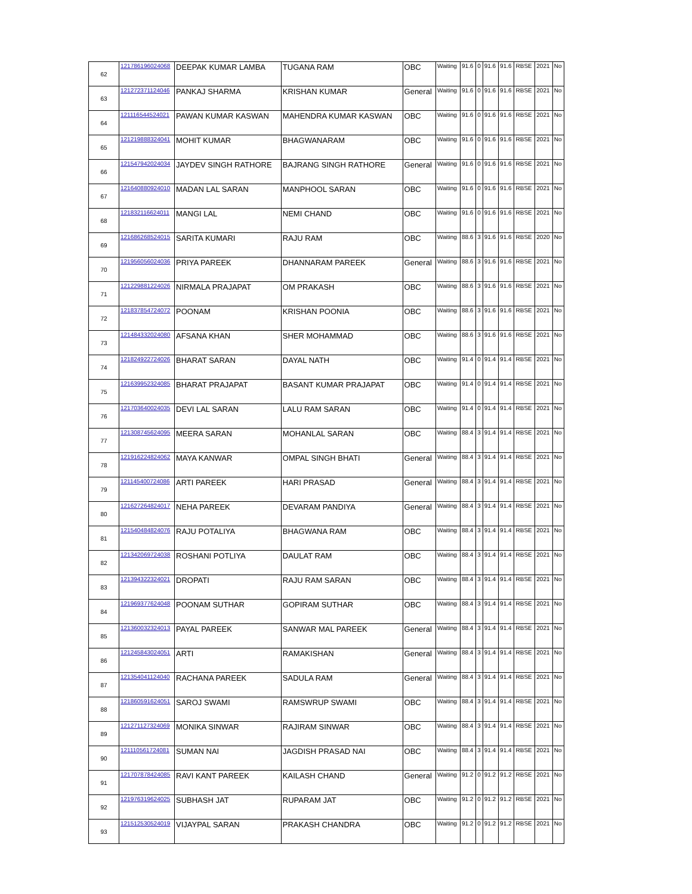| 62 | 121786196024068 | DEEPAK KUMAR LAMBA | TUGANA RAM | OBC | Waiting | 91.6 | 0 | 91.6 | 91.6 | RBSE | 2021 | No |
| 63 | 121272371124046 | PANKAJ SHARMA | KRISHAN KUMAR | General | Waiting | 91.6 | 0 | 91.6 | 91.6 | RBSE | 2021 | No |
| 64 | 121116544524021 | PAWAN KUMAR KASWAN | MAHENDRA KUMAR KASWAN | OBC | Waiting | 91.6 | 0 | 91.6 | 91.6 | RBSE | 2021 | No |
| 65 | 121219888324041 | MOHIT KUMAR | BHAGWANARAM | OBC | Waiting | 91.6 | 0 | 91.6 | 91.6 | RBSE | 2021 | No |
| 66 | 121547942024034 | JAYDEV SINGH RATHORE | BAJRANG SINGH RATHORE | General | Waiting | 91.6 | 0 | 91.6 | 91.6 | RBSE | 2021 | No |
| 67 | 121640880924010 | MADAN LAL SARAN | MANPHOOL SARAN | OBC | Waiting | 91.6 | 0 | 91.6 | 91.6 | RBSE | 2021 | No |
| 68 | 121832116624011 | MANGI LAL | NEMI CHAND | OBC | Waiting | 91.6 | 0 | 91.6 | 91.6 | RBSE | 2021 | No |
| 69 | 121686268524015 | SARITA KUMARI | RAJU RAM | OBC | Waiting | 88.6 | 3 | 91.6 | 91.6 | RBSE | 2020 | No |
| 70 | 121956056024036 | PRIYA PAREEK | DHANNARAM PAREEK | General | Waiting | 88.6 | 3 | 91.6 | 91.6 | RBSE | 2021 | No |
| 71 | 121229881224026 | NIRMALA PRAJAPAT | OM PRAKASH | OBC | Waiting | 88.6 | 3 | 91.6 | 91.6 | RBSE | 2021 | No |
| 72 | 121837854724072 | POONAM | KRISHAN POONIA | OBC | Waiting | 88.6 | 3 | 91.6 | 91.6 | RBSE | 2021 | No |
| 73 | 121484332024080 | AFSANA KHAN | SHER MOHAMMAD | OBC | Waiting | 88.6 | 3 | 91.6 | 91.6 | RBSE | 2021 | No |
| 74 | 121824922724026 | BHARAT SARAN | DAYAL NATH | OBC | Waiting | 91.4 | 0 | 91.4 | 91.4 | RBSE | 2021 | No |
| 75 | 121639952324085 | BHARAT PRAJAPAT | BASANT KUMAR PRAJAPAT | OBC | Waiting | 91.4 | 0 | 91.4 | 91.4 | RBSE | 2021 | No |
| 76 | 121703640024035 | DEVI LAL SARAN | LALU RAM SARAN | OBC | Waiting | 91.4 | 0 | 91.4 | 91.4 | RBSE | 2021 | No |
| 77 | 121308745624095 | MEERA SARAN | MOHANLAL SARAN | OBC | Waiting | 88.4 | 3 | 91.4 | 91.4 | RBSE | 2021 | No |
| 78 | 121916224824062 | MAYA KANWAR | OMPAL SINGH BHATI | General | Waiting | 88.4 | 3 | 91.4 | 91.4 | RBSE | 2021 | No |
| 79 | 121145400724086 | ARTI PAREEK | HARI PRASAD | General | Waiting | 88.4 | 3 | 91.4 | 91.4 | RBSE | 2021 | No |
| 80 | 121627264824017 | NEHA PAREEK | DEVARAM PANDIYA | General | Waiting | 88.4 | 3 | 91.4 | 91.4 | RBSE | 2021 | No |
| 81 | 121540484824076 | RAJU POTALIYA | BHAGWANA RAM | OBC | Waiting | 88.4 | 3 | 91.4 | 91.4 | RBSE | 2021 | No |
| 82 | 121342069724038 | ROSHANI POTLIYA | DAULAT RAM | OBC | Waiting | 88.4 | 3 | 91.4 | 91.4 | RBSE | 2021 | No |
| 83 | 121394322324021 | DROPATI | RAJU RAM SARAN | OBC | Waiting | 88.4 | 3 | 91.4 | 91.4 | RBSE | 2021 | No |
| 84 | 121969377624048 | POONAM SUTHAR | GOPIRAM SUTHAR | OBC | Waiting | 88.4 | 3 | 91.4 | 91.4 | RBSE | 2021 | No |
| 85 | 121360032324013 | PAYAL PAREEK | SANWAR MAL PAREEK | General | Waiting | 88.4 | 3 | 91.4 | 91.4 | RBSE | 2021 | No |
| 86 | 121245843024051 | ARTI | RAMAKISHAN | General | Waiting | 88.4 | 3 | 91.4 | 91.4 | RBSE | 2021 | No |
| 87 | 121354041124040 | RACHANA PAREEK | SADULA RAM | General | Waiting | 88.4 | 3 | 91.4 | 91.4 | RBSE | 2021 | No |
| 88 | 121860591624051 | SAROJ SWAMI | RAMSWRUP SWAMI | OBC | Waiting | 88.4 | 3 | 91.4 | 91.4 | RBSE | 2021 | No |
| 89 | 121271127324069 | MONIKA SINWAR | RAJIRAM SINWAR | OBC | Waiting | 88.4 | 3 | 91.4 | 91.4 | RBSE | 2021 | No |
| 90 | 121110561724081 | SUMAN NAI | JAGDISH PRASAD NAI | OBC | Waiting | 88.4 | 3 | 91.4 | 91.4 | RBSE | 2021 | No |
| 91 | 121707878424085 | RAVI KANT PAREEK | KAILASH CHAND | General | Waiting | 91.2 | 0 | 91.2 | 91.2 | RBSE | 2021 | No |
| 92 | 121976319624025 | SUBHASH JAT | RUPARAM JAT | OBC | Waiting | 91.2 | 0 | 91.2 | 91.2 | RBSE | 2021 | No |
| 93 | 121512530524019 | VIJAYPAL SARAN | PRAKASH CHANDRA | OBC | Waiting | 91.2 | 0 | 91.2 | 91.2 | RBSE | 2021 | No |